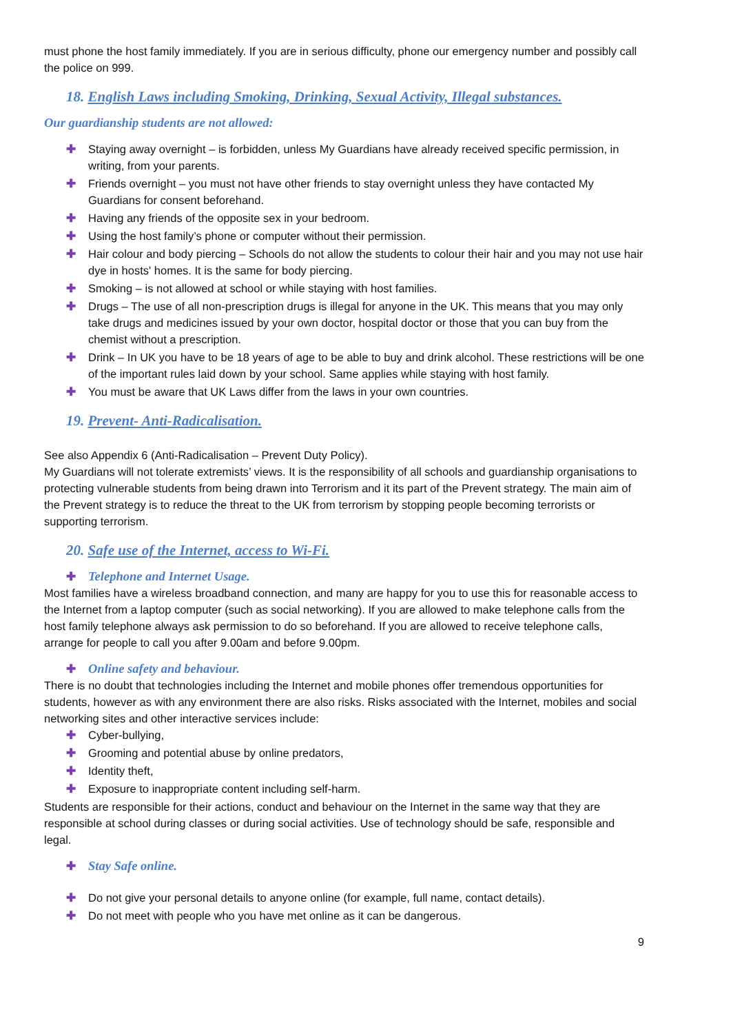must phone the host family immediately. If you are in serious difficulty, phone our emergency number and possibly call the police on 999.
18. English Laws including Smoking, Drinking, Sexual Activity, Illegal substances.
Our guardianship students are not allowed:
✚ Staying away overnight – is forbidden, unless My Guardians have already received specific permission, in writing, from your parents.
✚ Friends overnight – you must not have other friends to stay overnight unless they have contacted My Guardians for consent beforehand.
✚ Having any friends of the opposite sex in your bedroom.
✚ Using the host family’s phone or computer without their permission.
✚ Hair colour and body piercing – Schools do not allow the students to colour their hair and you may not use hair dye in hosts' homes. It is the same for body piercing.
✚ Smoking – is not allowed at school or while staying with host families.
✚ Drugs – The use of all non-prescription drugs is illegal for anyone in the UK. This means that you may only take drugs and medicines issued by your own doctor, hospital doctor or those that you can buy from the chemist without a prescription.
✚ Drink – In UK you have to be 18 years of age to be able to buy and drink alcohol. These restrictions will be one of the important rules laid down by your school. Same applies while staying with host family.
✚ You must be aware that UK Laws differ from the laws in your own countries.
19. Prevent- Anti-Radicalisation.
See also Appendix 6 (Anti-Radicalisation – Prevent Duty Policy).
My Guardians will not tolerate extremists’ views. It is the responsibility of all schools and guardianship organisations to protecting vulnerable students from being drawn into Terrorism and it its part of the Prevent strategy. The main aim of the Prevent strategy is to reduce the threat to the UK from terrorism by stopping people becoming terrorists or supporting terrorism.
20. Safe use of the Internet, access to Wi-Fi.
✚
Telephone and Internet Usage.
Most families have a wireless broadband connection, and many are happy for you to use this for reasonable access to the Internet from a laptop computer (such as social networking). If you are allowed to make telephone calls from the host family telephone always ask permission to do so beforehand. If you are allowed to receive telephone calls, arrange for people to call you after 9.00am and before 9.00pm.
✚
Online safety and behaviour.
There is no doubt that technologies including the Internet and mobile phones offer tremendous opportunities for students, however as with any environment there are also risks. Risks associated with the Internet, mobiles and social networking sites and other interactive services include:
✚ Cyber-bullying,
✚ Grooming and potential abuse by online predators,
✚ Identity theft,
✚ Exposure to inappropriate content including self-harm.
Students are responsible for their actions, conduct and behaviour on the Internet in the same way that they are responsible at school during classes or during social activities. Use of technology should be safe, responsible and legal.
✚
Stay Safe online.
✚ Do not give your personal details to anyone online (for example, full name, contact details).
✚ Do not meet with people who you have met online as it can be dangerous.
9